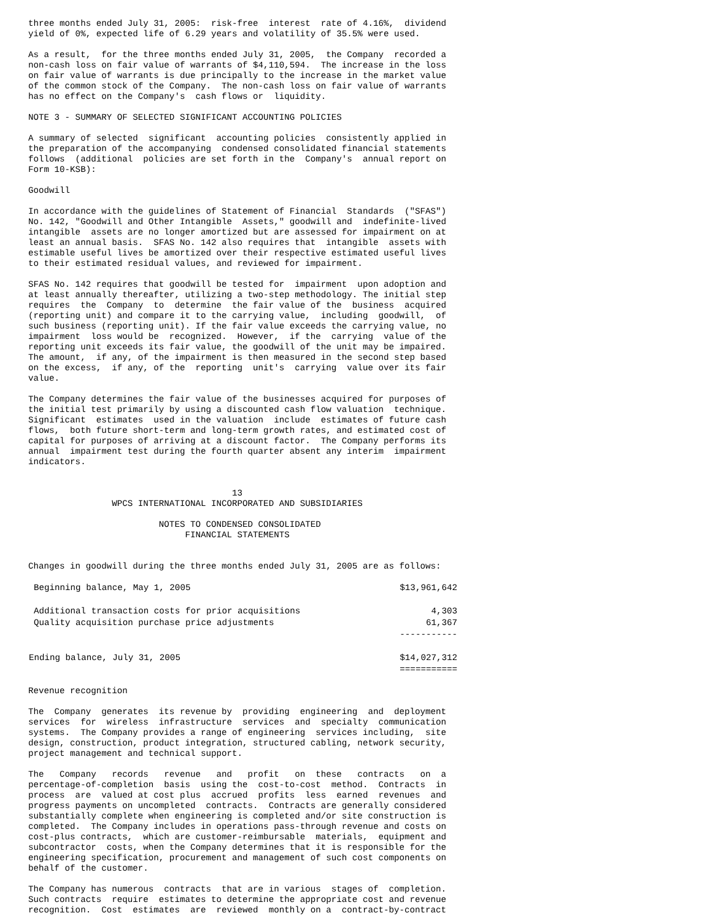three months ended July 31, 2005:  risk-free  interest  rate of 4.16%,  dividend
yield of 0%, expected life of 6.29 years and volatility of 35.5% were used.
As a result,  for the three months ended July 31, 2005,  the Company  recorded a
non-cash loss on fair value of warrants of $4,110,594.  The increase in the loss
on fair value of warrants is due principally to the increase in the market value
of the common stock of the Company.  The non-cash loss on fair value of warrants
has no effect on the Company's  cash flows or  liquidity.
NOTE 3 - SUMMARY OF SELECTED SIGNIFICANT ACCOUNTING POLICIES
A summary of selected  significant  accounting policies  consistently applied in
the preparation of the accompanying  condensed consolidated financial statements
follows  (additional  policies are set forth in the  Company's  annual report on
Form 10-KSB):
Goodwill
In accordance with the guidelines of Statement of Financial  Standards  ("SFAS")
No. 142, "Goodwill and Other Intangible  Assets," goodwill and  indefinite-lived
intangible  assets are no longer amortized but are assessed for impairment on at
least an annual basis.  SFAS No. 142 also requires that  intangible  assets with
estimable useful lives be amortized over their respective estimated useful lives
to their estimated residual values, and reviewed for impairment.
SFAS No. 142 requires that goodwill be tested for  impairment  upon adoption and
at least annually thereafter, utilizing a two-step methodology. The initial step
requires  the  Company  to  determine  the fair value of the  business  acquired
(reporting unit) and compare it to the carrying value,  including  goodwill,  of
such business (reporting unit). If the fair value exceeds the carrying value, no
impairment  loss would be  recognized.  However,  if the  carrying  value of the
reporting unit exceeds its fair value, the goodwill of the unit may be impaired.
The amount,  if any, of the impairment is then measured in the second step based
on the excess,  if any, of the  reporting  unit's  carrying  value over its fair
value.
The Company determines the fair value of the businesses acquired for purposes of
the initial test primarily by using a discounted cash flow valuation  technique.
Significant  estimates  used in the valuation  include  estimates of future cash
flows,  both future short-term and long-term growth rates, and estimated cost of
capital for purposes of arriving at a discount factor.  The Company performs its
annual  impairment test during the fourth quarter absent any interim  impairment
indicators.
                                       13
                WPCS INTERNATIONAL INCORPORATED AND SUBSIDIARIES
                         NOTES TO CONDENSED CONSOLIDATED
                              FINANCIAL STATEMENTS
Changes in goodwill during the three months ended July 31, 2005 are as follows:
| Beginning balance, May 1, 2005 | $13,961,642 |
| Additional transaction costs for prior acquisitions | 4,303 |
| Quality acquisition purchase price adjustments | 61,367 |
| | ----------- |
| Ending balance, July 31, 2005 | $14,027,312 |
| | =========== |
Revenue recognition
The  Company  generates  its revenue by  providing  engineering  and  deployment
services  for  wireless  infrastructure  services  and  specialty  communication
systems.  The Company provides a range of engineering  services including,  site
design, construction, product integration, structured cabling, network security,
project management and technical support.
The   Company   records   revenue   and   profit   on  these   contracts   on  a
percentage-of-completion  basis  using the  cost-to-cost  method.  Contracts  in
process  are  valued at cost plus  accrued  profits  less  earned  revenues  and
progress payments on uncompleted  contracts.  Contracts are generally considered
substantially complete when engineering is completed and/or site construction is
completed.  The Company includes in operations pass-through revenue and costs on
cost-plus contracts,  which are customer-reimbursable  materials,  equipment and
subcontractor  costs, when the Company determines that it is responsible for the
engineering specification, procurement and management of such cost components on
behalf of the customer.
The Company has numerous  contracts  that are in various  stages of  completion.
Such contracts  require  estimates to determine the appropriate cost and revenue
recognition.  Cost  estimates  are  reviewed  monthly on a  contract-by-contract